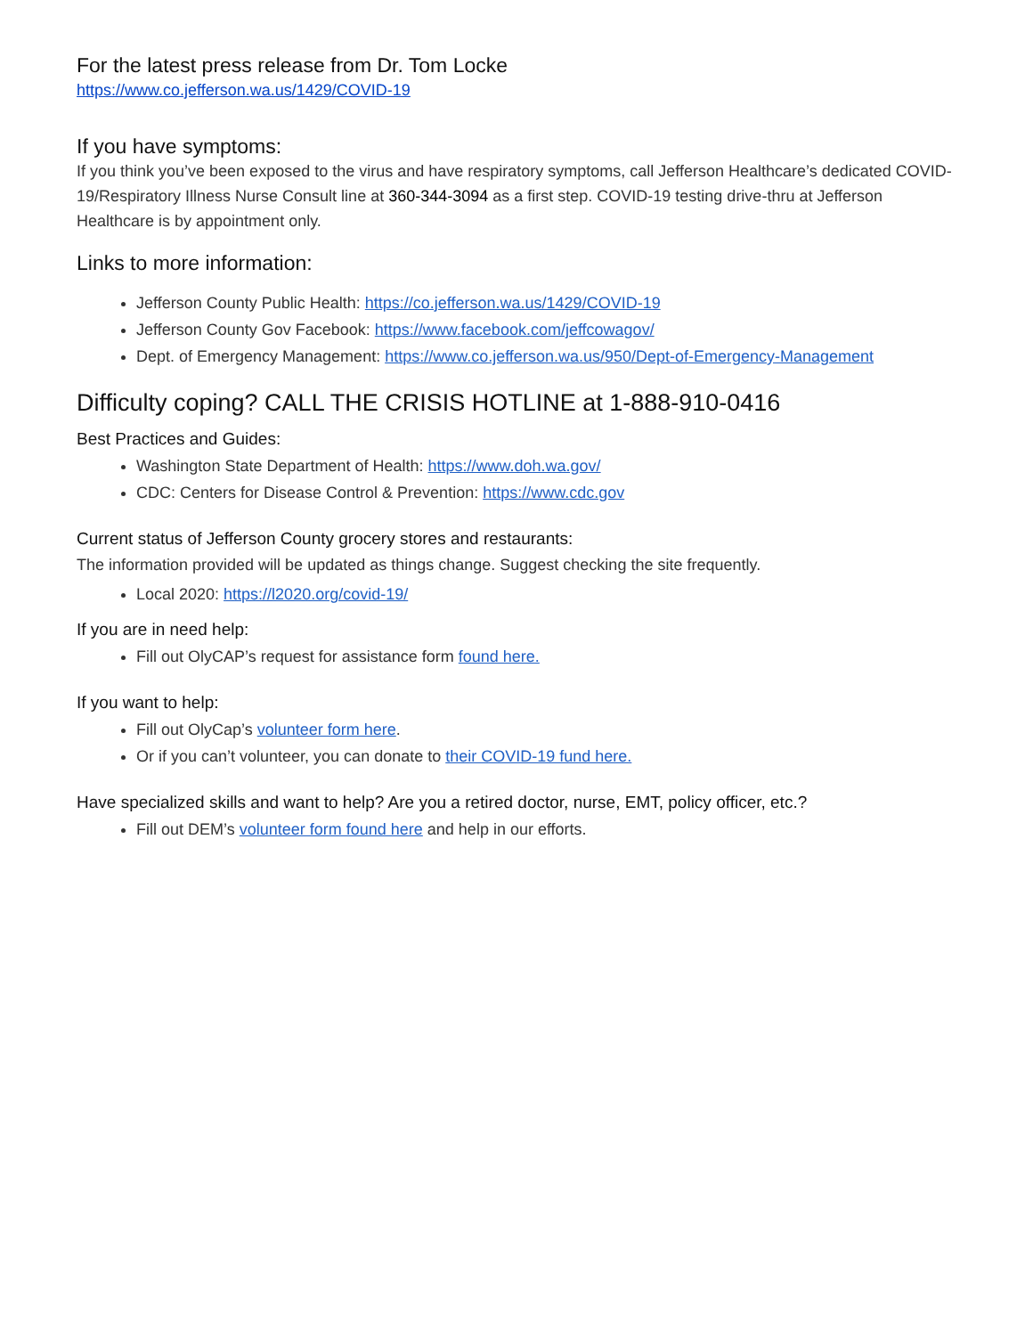For the latest press release from Dr. Tom Locke
https://www.co.jefferson.wa.us/1429/COVID-19
If you have symptoms:
If you think you’ve been exposed to the virus and have respiratory symptoms, call Jefferson Healthcare’s dedicated COVID-19/Respiratory Illness Nurse Consult line at 360-344-3094 as a first step. COVID-19 testing drive-thru at Jefferson Healthcare is by appointment only.
Links to more information:
Jefferson County Public Health: https://co.jefferson.wa.us/1429/COVID-19
Jefferson County Gov Facebook: https://www.facebook.com/jeffcowagov/
Dept. of Emergency Management: https://www.co.jefferson.wa.us/950/Dept-of-Emergency-Management
Difficulty coping? CALL THE CRISIS HOTLINE at 1-888-910-0416
Best Practices and Guides:
Washington State Department of Health: https://www.doh.wa.gov/
CDC: Centers for Disease Control & Prevention: https://www.cdc.gov
Current status of Jefferson County grocery stores and restaurants:
The information provided will be updated as things change. Suggest checking the site frequently.
Local 2020: https://l2020.org/covid-19/
If you are in need help:
Fill out OlyCAP’s request for assistance form found here.
If you want to help:
Fill out OlyCap’s volunteer form here.
Or if you can’t volunteer, you can donate to their COVID-19 fund here.
Have specialized skills and want to help? Are you a retired doctor, nurse, EMT, policy officer, etc.?
Fill out DEM’s volunteer form found here and help in our efforts.